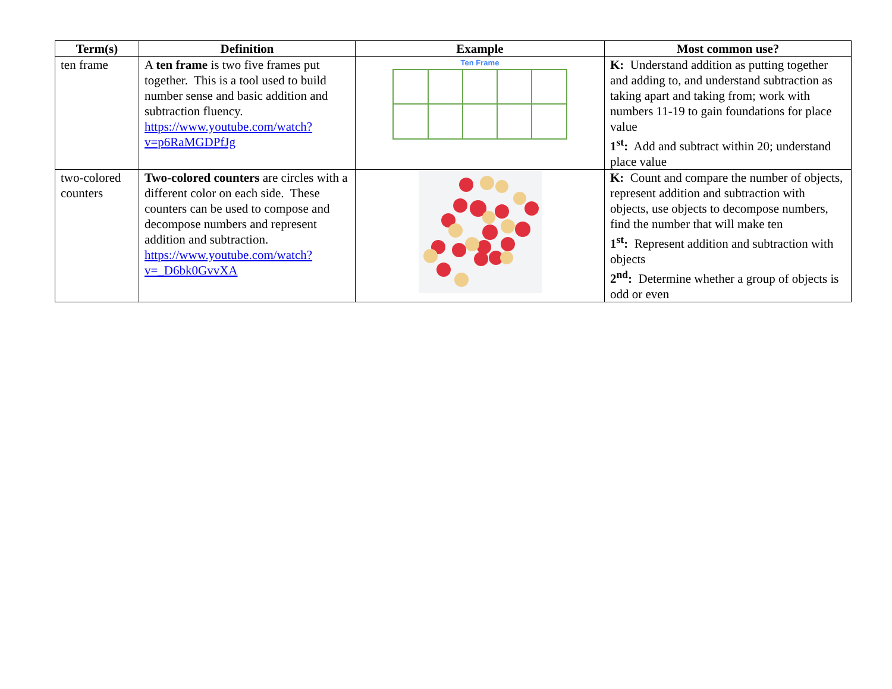| Term(s) | Definition | Example | Most common use? |
| --- | --- | --- | --- |
| ten frame | A ten frame is two five frames put together. This is a tool used to build number sense and basic addition and subtraction fluency. https://www.youtube.com/watch?v=p6RaMGDPfJg | Ten Frame | K: Understand addition as putting together and adding to, and understand subtraction as taking apart and taking from; work with numbers 11-19 to gain foundations for place value 1<sup>st</sup>: Add and subtract within 20; understand place value |
| two-colored counters | Two-colored counters are circles with a different color on each side. These counters can be used to compose and decompose numbers and represent addition and subtraction. https://www.youtube.com/watch?v=_D6bk0GvvXA | | K: Count and compare the number of objects, represent addition and subtraction with objects, use objects to decompose numbers, find the number that will make ten 1<sup>st</sup>: Represent addition and subtraction with objects 2<sup>nd</sup>: Determine whether a group of objects is odd or even |